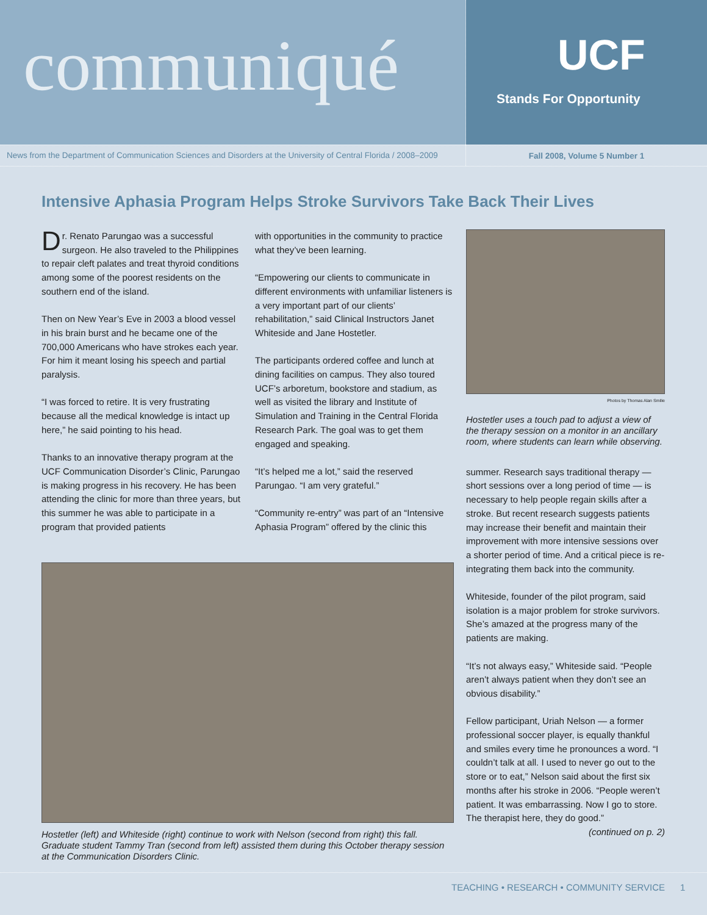communiqué
UCF
Stands For Opportunity
News from the Department of Communication Sciences and Disorders at the University of Central Florida / 2008–2009
Fall 2008, Volume 5 Number 1
Intensive Aphasia Program Helps Stroke Survivors Take Back Their Lives
Dr. Renato Parungao was a successful surgeon. He also traveled to the Philippines to repair cleft palates and treat thyroid conditions among some of the poorest residents on the southern end of the island.
Then on New Year’s Eve in 2003 a blood vessel in his brain burst and he became one of the 700,000 Americans who have strokes each year. For him it meant losing his speech and partial paralysis.
“I was forced to retire. It is very frustrating because all the medical knowledge is intact up here,” he said pointing to his head.
Thanks to an innovative therapy program at the UCF Communication Disorder’s Clinic, Parungao is making progress in his recovery. He has been attending the clinic for more than three years, but this summer he was able to participate in a program that provided patients
with opportunities in the community to practice what they’ve been learning.
“Empowering our clients to communicate in different environments with unfamiliar listeners is a very important part of our clients’ rehabilitation,” said Clinical Instructors Janet Whiteside and Jane Hostetler.
The participants ordered coffee and lunch at dining facilities on campus. They also toured UCF’s arboretum, bookstore and stadium, as well as visited the library and Institute of Simulation and Training in the Central Florida Research Park. The goal was to get them engaged and speaking.
“It’s helped me a lot,” said the reserved Parungao. “I am very grateful.”
“Community re-entry” was part of an “Intensive Aphasia Program” offered by the clinic this
Hostetler (left) and Whiteside (right) continue to work with Nelson (second from right) this fall. Graduate student Tammy Tran (second from left) assisted them during this October therapy session at the Communication Disorders Clinic.
Photos by Thomas Alan Smilie
Hostetler uses a touch pad to adjust a view of the therapy session on a monitor in an ancillary room, where students can learn while observing.
summer. Research says traditional therapy — short sessions over a long period of time — is necessary to help people regain skills after a stroke. But recent research suggests patients may increase their benefit and maintain their improvement with more intensive sessions over a shorter period of time. And a critical piece is re-integrating them back into the community.
Whiteside, founder of the pilot program, said isolation is a major problem for stroke survivors. She’s amazed at the progress many of the patients are making.
“It’s not always easy,” Whiteside said. “People aren’t always patient when they don’t see an obvious disability.”
Fellow participant, Uriah Nelson — a former professional soccer player, is equally thankful and smiles every time he pronounces a word. “I couldn’t talk at all. I used to never go out to the store or to eat,” Nelson said about the first six months after his stroke in 2006. “People weren’t patient. It was embarrassing. Now I go to store. The therapist here, they do good.”
(continued on p. 2)
TEACHING • RESEARCH • COMMUNITY SERVICE 1